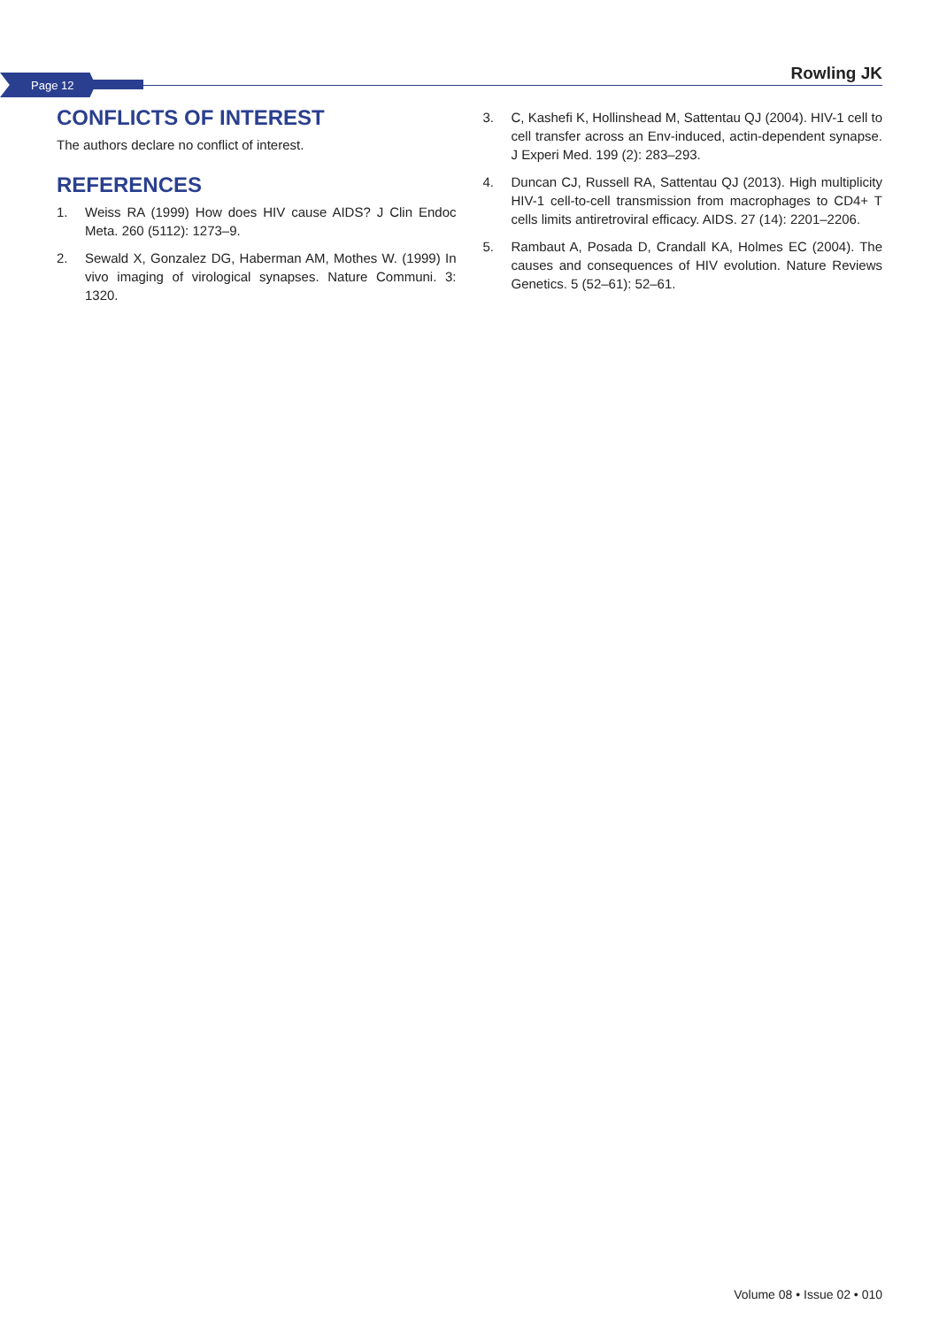Page 12
Rowling JK
CONFLICTS OF INTEREST
The authors declare no conflict of interest.
REFERENCES
1. Weiss RA (1999) How does HIV cause AIDS? J Clin Endoc Meta. 260 (5112): 1273–9.
2. Sewald X, Gonzalez DG, Haberman AM, Mothes W. (1999) In vivo imaging of virological synapses. Nature Communi. 3: 1320.
3. C, Kashefi K, Hollinshead M, Sattentau QJ (2004). HIV-1 cell to cell transfer across an Env-induced, actin-dependent synapse. J Experi Med. 199 (2): 283–293.
4. Duncan CJ, Russell RA, Sattentau QJ (2013). High multiplicity HIV-1 cell-to-cell transmission from macrophages to CD4+ T cells limits antiretroviral efficacy. AIDS. 27 (14): 2201–2206.
5. Rambaut A, Posada D, Crandall KA, Holmes EC (2004). The causes and consequences of HIV evolution. Nature Reviews Genetics. 5 (52–61): 52–61.
Volume 08 • Issue 02 • 010